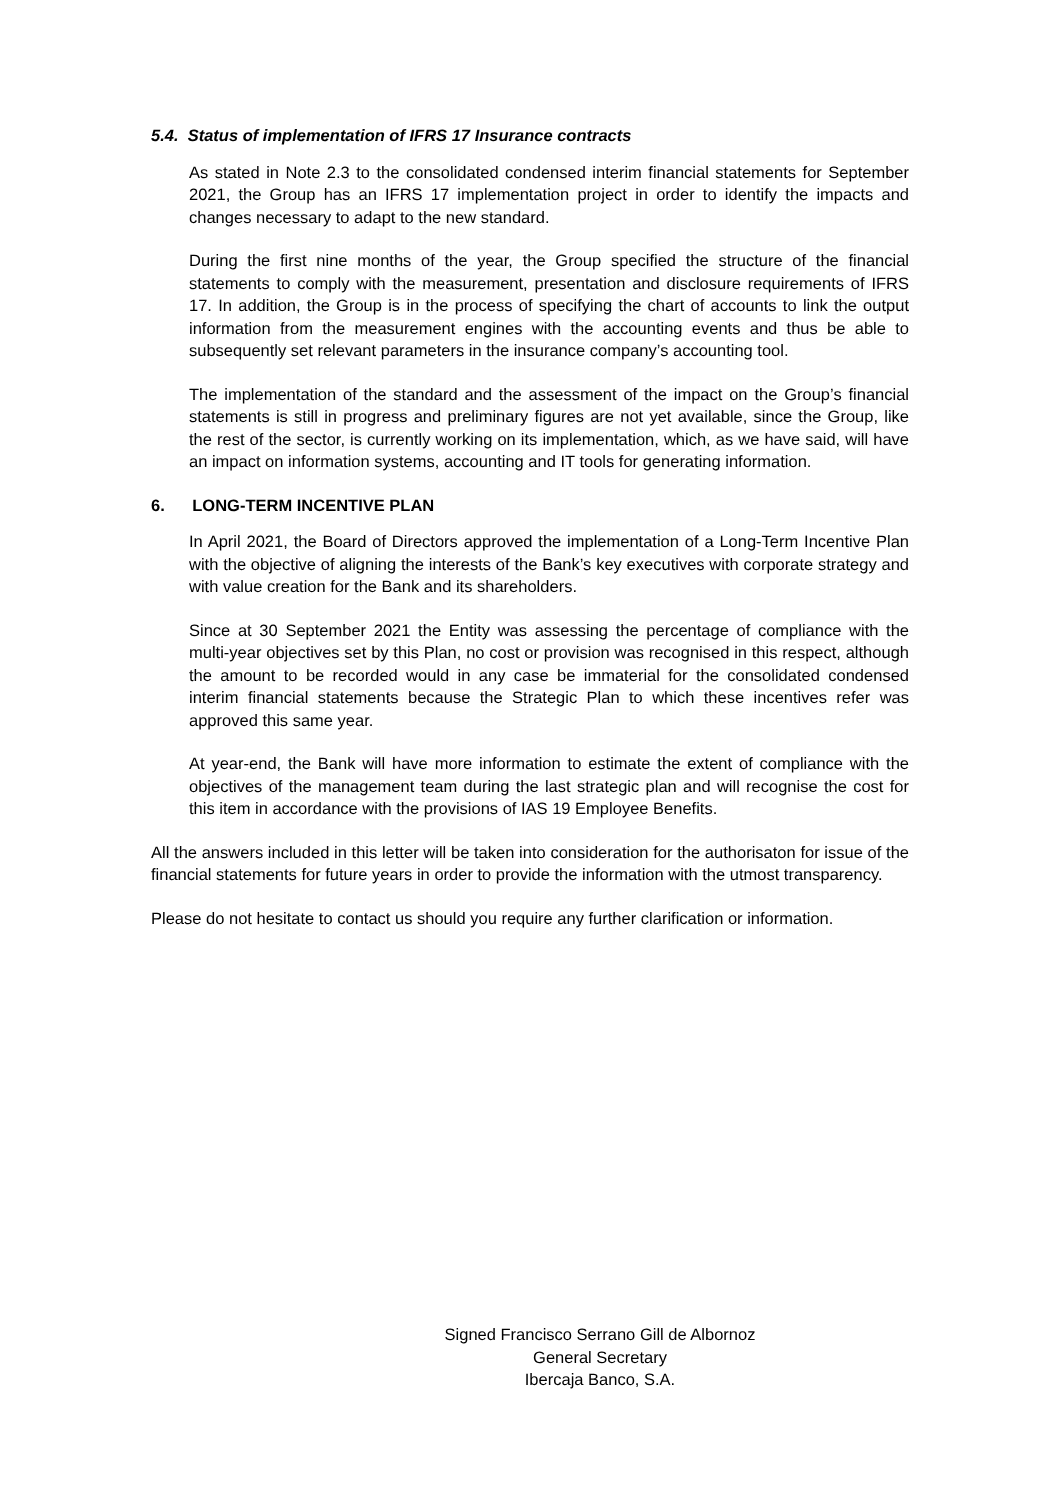5.4. Status of implementation of IFRS 17 Insurance contracts
As stated in Note 2.3 to the consolidated condensed interim financial statements for September 2021, the Group has an IFRS 17 implementation project in order to identify the impacts and changes necessary to adapt to the new standard.
During the first nine months of the year, the Group specified the structure of the financial statements to comply with the measurement, presentation and disclosure requirements of IFRS 17. In addition, the Group is in the process of specifying the chart of accounts to link the output information from the measurement engines with the accounting events and thus be able to subsequently set relevant parameters in the insurance company’s accounting tool.
The implementation of the standard and the assessment of the impact on the Group’s financial statements is still in progress and preliminary figures are not yet available, since the Group, like the rest of the sector, is currently working on its implementation, which, as we have said, will have an impact on information systems, accounting and IT tools for generating information.
6. LONG-TERM INCENTIVE PLAN
In April 2021, the Board of Directors approved the implementation of a Long-Term Incentive Plan with the objective of aligning the interests of the Bank’s key executives with corporate strategy and with value creation for the Bank and its shareholders.
Since at 30 September 2021 the Entity was assessing the percentage of compliance with the multi-year objectives set by this Plan, no cost or provision was recognised in this respect, although the amount to be recorded would in any case be immaterial for the consolidated condensed interim financial statements because the Strategic Plan to which these incentives refer was approved this same year.
At year-end, the Bank will have more information to estimate the extent of compliance with the objectives of the management team during the last strategic plan and will recognise the cost for this item in accordance with the provisions of IAS 19 Employee Benefits.
All the answers included in this letter will be taken into consideration for the authorisaton for issue of the financial statements for future years in order to provide the information with the utmost transparency.
Please do not hesitate to contact us should you require any further clarification or information.
Signed Francisco Serrano Gill de Albornoz
General Secretary
Ibercaja Banco, S.A.